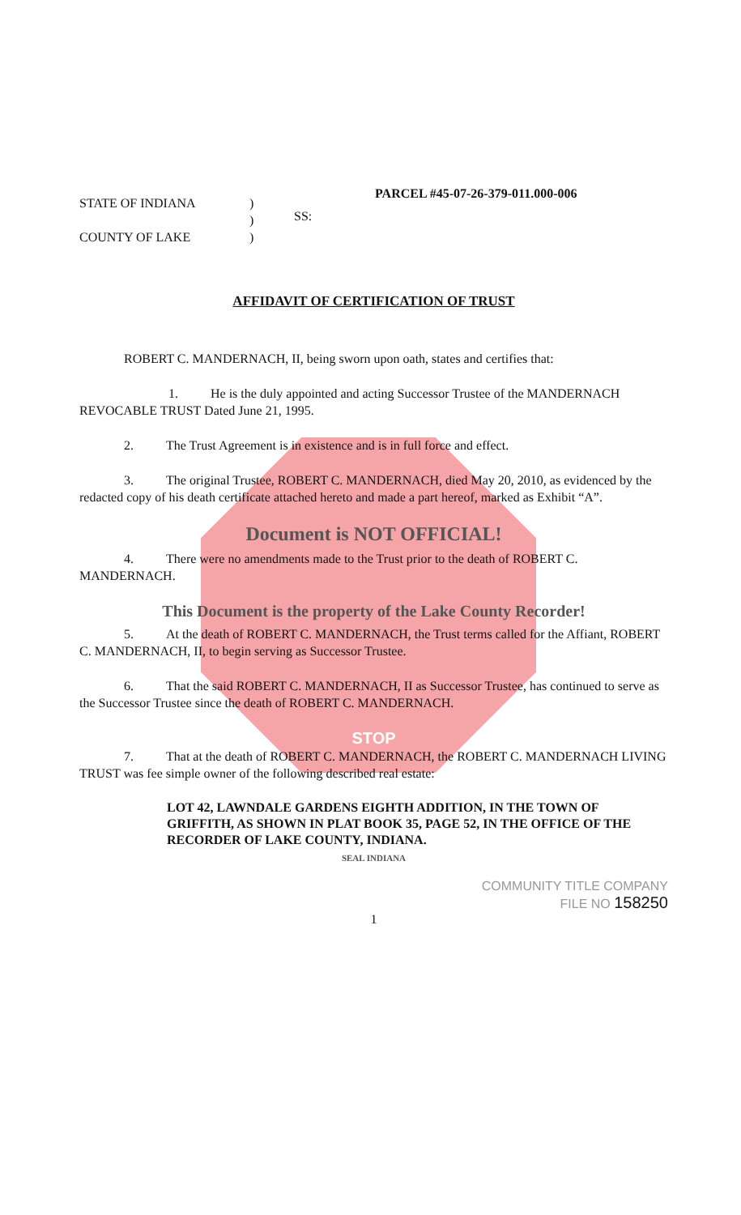STATE OF INDIANA
COUNTY OF LAKE
)
)
)
SS:
PARCEL #45-07-26-379-011.000-006
AFFIDAVIT OF CERTIFICATION OF TRUST
ROBERT C. MANDERNACH, II, being sworn upon oath, states and certifies that:
1. He is the duly appointed and acting Successor Trustee of the MANDERNACH REVOCABLE TRUST Dated June 21, 1995.
2. The Trust Agreement is in existence and is in full force and effect.
3. The original Trustee, ROBERT C. MANDERNACH, died May 20, 2010, as evidenced by the redacted copy of his death certificate attached hereto and made a part hereof, marked as Exhibit “A”.
Document is NOT OFFICIAL!
4. There were no amendments made to the Trust prior to the death of ROBERT C. MANDERNACH.
This Document is the property of the Lake County Recorder!
5. At the death of ROBERT C. MANDERNACH, the Trust terms called for the Affiant, ROBERT C. MANDERNACH, II, to begin serving as Successor Trustee.
6. That the said ROBERT C. MANDERNACH, II as Successor Trustee, has continued to serve as the Successor Trustee since the death of ROBERT C. MANDERNACH.
STOP
7. That at the death of ROBERT C. MANDERNACH, the ROBERT C. MANDERNACH LIVING TRUST was fee simple owner of the following described real estate:
LOT 42, LAWNDALE GARDENS EIGHTH ADDITION, IN THE TOWN OF GRIFFITH, AS SHOWN IN PLAT BOOK 35, PAGE 52, IN THE OFFICE OF THE RECORDER OF LAKE COUNTY, INDIANA.
SEAL INDIANA
COMMUNITY TITLE COMPANY
FILE NO 158250
1